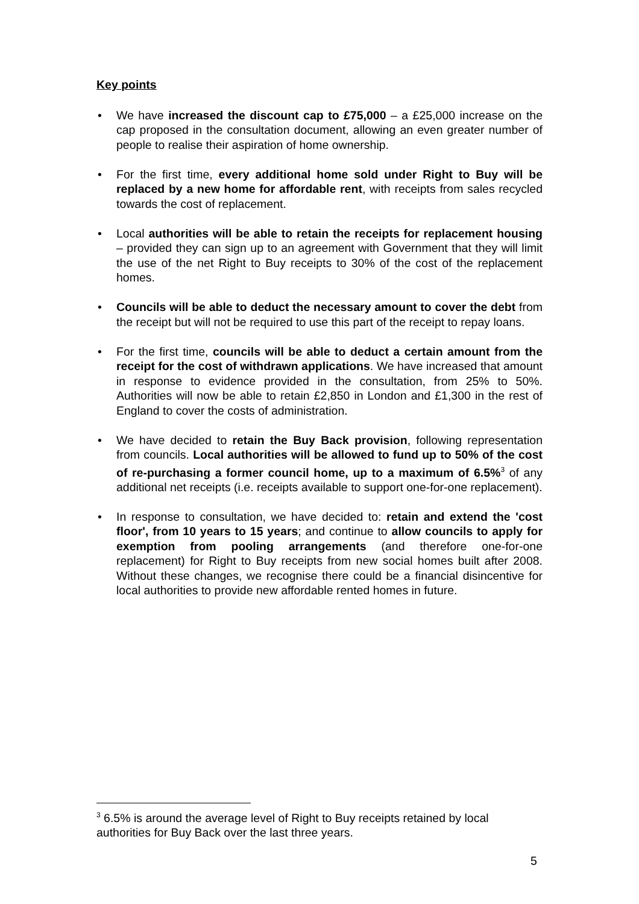Key points
• We have increased the discount cap to £75,000 – a £25,000 increase on the cap proposed in the consultation document, allowing an even greater number of people to realise their aspiration of home ownership.
• For the first time, every additional home sold under Right to Buy will be replaced by a new home for affordable rent, with receipts from sales recycled towards the cost of replacement.
• Local authorities will be able to retain the receipts for replacement housing – provided they can sign up to an agreement with Government that they will limit the use of the net Right to Buy receipts to 30% of the cost of the replacement homes.
• Councils will be able to deduct the necessary amount to cover the debt from the receipt but will not be required to use this part of the receipt to repay loans.
• For the first time, councils will be able to deduct a certain amount from the receipt for the cost of withdrawn applications. We have increased that amount in response to evidence provided in the consultation, from 25% to 50%. Authorities will now be able to retain £2,850 in London and £1,300 in the rest of England to cover the costs of administration.
• We have decided to retain the Buy Back provision, following representation from councils. Local authorities will be allowed to fund up to 50% of the cost of re-purchasing a former council home, up to a maximum of 6.5%<sup>3</sup> of any additional net receipts (i.e. receipts available to support one-for-one replacement).
• In response to consultation, we have decided to: retain and extend the 'cost floor', from 10 years to 15 years; and continue to allow councils to apply for exemption from pooling arrangements (and therefore one-for-one replacement) for Right to Buy receipts from new social homes built after 2008. Without these changes, we recognise there could be a financial disincentive for local authorities to provide new affordable rented homes in future.
<sup>3</sup> 6.5% is around the average level of Right to Buy receipts retained by local authorities for Buy Back over the last three years.
5